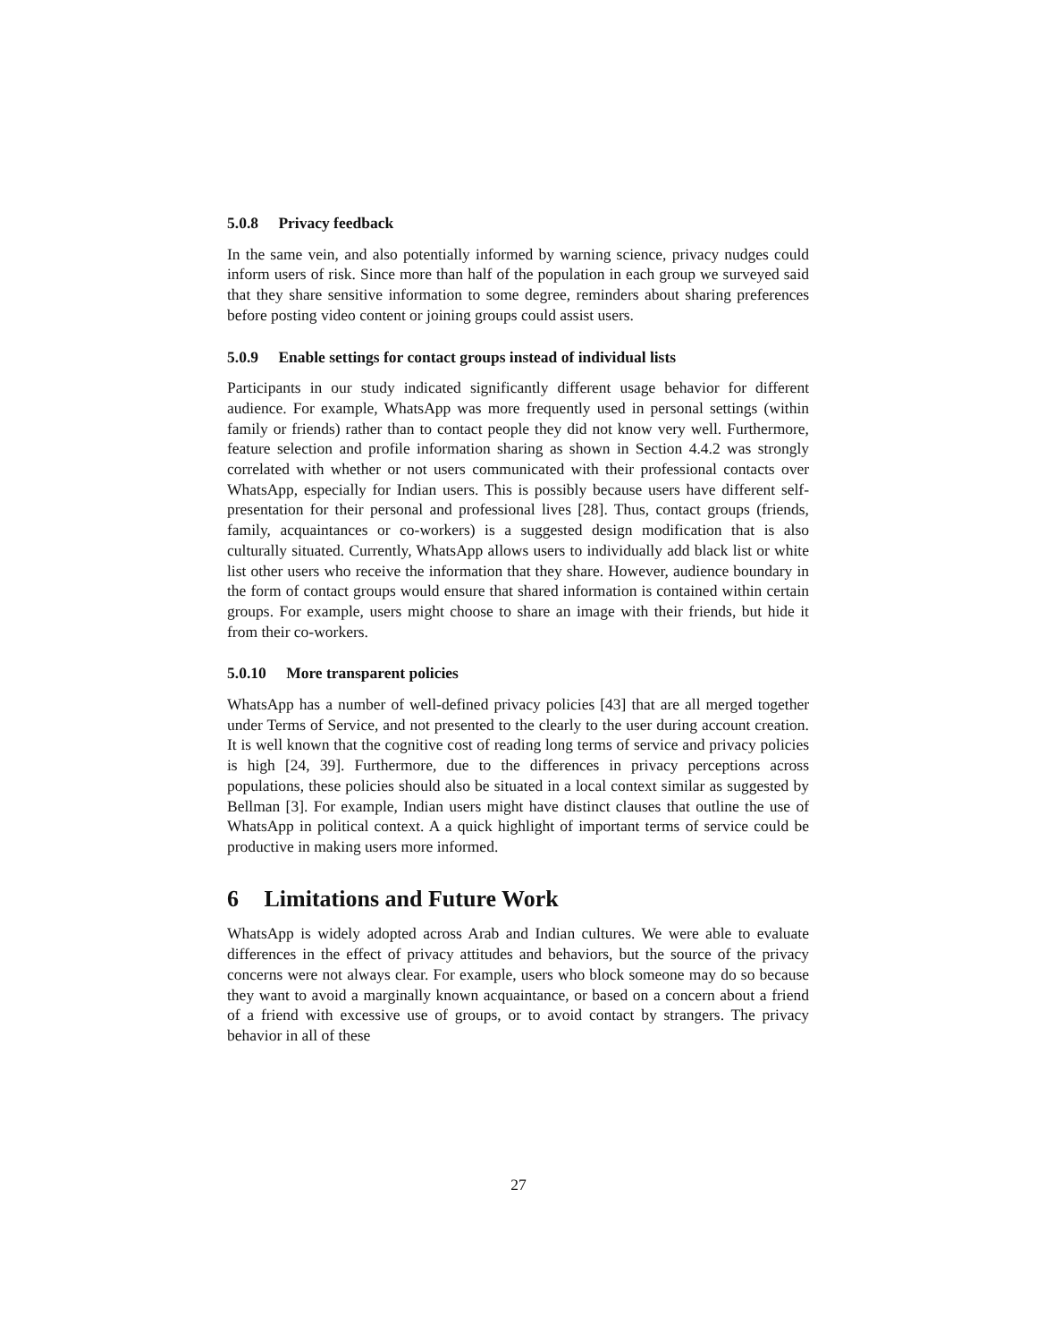5.0.8 Privacy feedback
In the same vein, and also potentially informed by warning science, privacy nudges could inform users of risk. Since more than half of the population in each group we surveyed said that they share sensitive information to some degree, reminders about sharing preferences before posting video content or joining groups could assist users.
5.0.9 Enable settings for contact groups instead of individual lists
Participants in our study indicated significantly different usage behavior for different audience. For example, WhatsApp was more frequently used in personal settings (within family or friends) rather than to contact people they did not know very well. Furthermore, feature selection and profile information sharing as shown in Section 4.4.2 was strongly correlated with whether or not users communicated with their professional contacts over WhatsApp, especially for Indian users. This is possibly because users have different self-presentation for their personal and professional lives [28]. Thus, contact groups (friends, family, acquaintances or co-workers) is a suggested design modification that is also culturally situated. Currently, WhatsApp allows users to individually add black list or white list other users who receive the information that they share. However, audience boundary in the form of contact groups would ensure that shared information is contained within certain groups. For example, users might choose to share an image with their friends, but hide it from their co-workers.
5.0.10 More transparent policies
WhatsApp has a number of well-defined privacy policies [43] that are all merged together under Terms of Service, and not presented to the clearly to the user during account creation. It is well known that the cognitive cost of reading long terms of service and privacy policies is high [24, 39]. Furthermore, due to the differences in privacy perceptions across populations, these policies should also be situated in a local context similar as suggested by Bellman [3]. For example, Indian users might have distinct clauses that outline the use of WhatsApp in political context. A a quick highlight of important terms of service could be productive in making users more informed.
6 Limitations and Future Work
WhatsApp is widely adopted across Arab and Indian cultures. We were able to evaluate differences in the effect of privacy attitudes and behaviors, but the source of the privacy concerns were not always clear. For example, users who block someone may do so because they want to avoid a marginally known acquaintance, or based on a concern about a friend of a friend with excessive use of groups, or to avoid contact by strangers. The privacy behavior in all of these
27